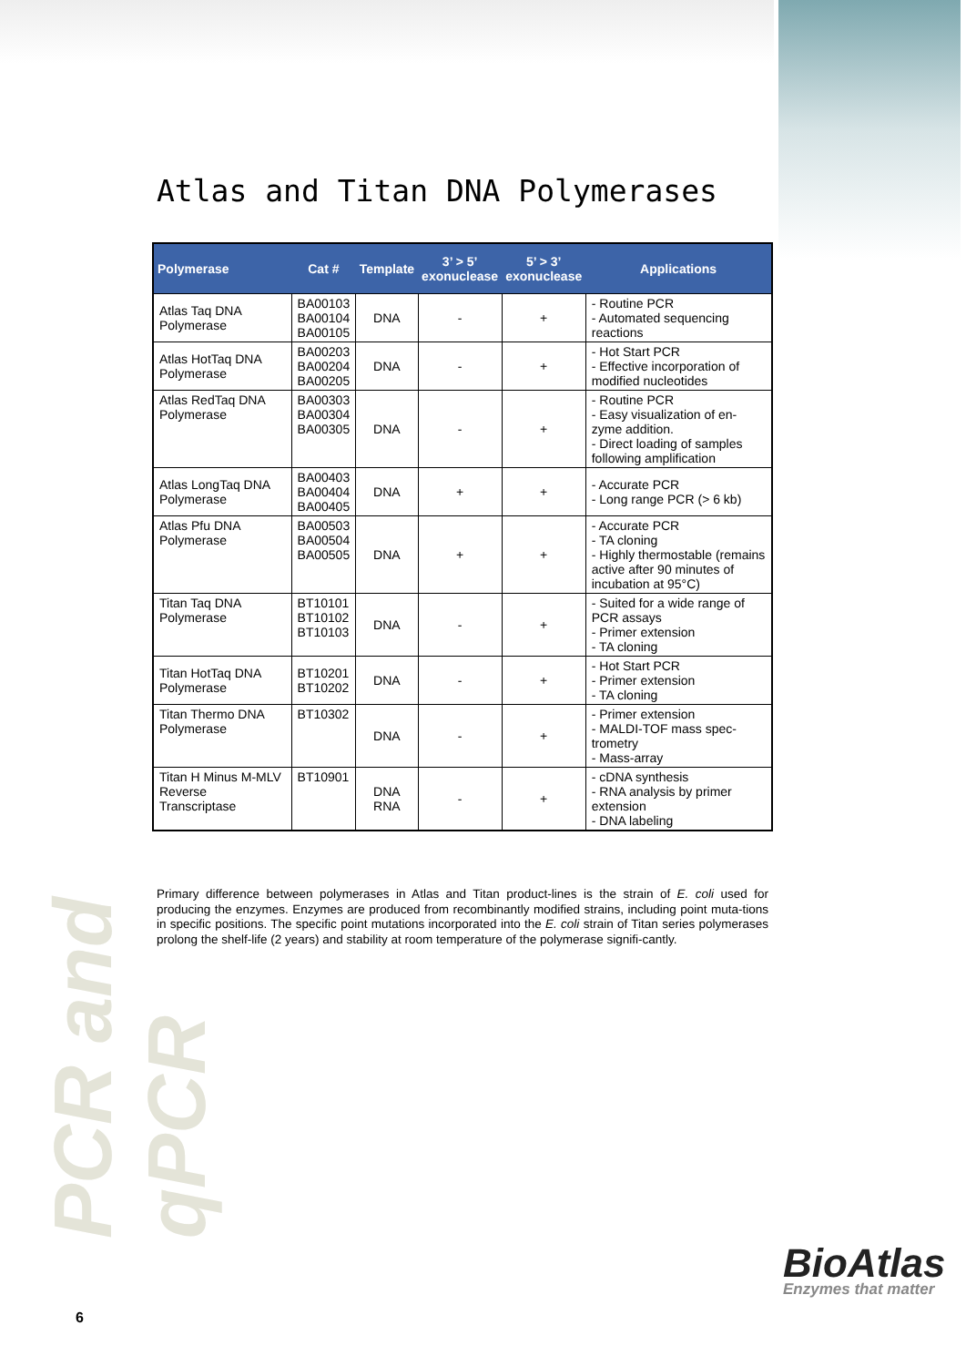PCR and qPCR
Atlas and Titan DNA Polymerases
| Polymerase | Cat # | Template | 3’ > 5’ exonuclease | 5’ > 3’ exonuclease | Applications |
| --- | --- | --- | --- | --- | --- |
| Atlas Taq DNA Polymerase | BA00103 BA00104 BA00105 | DNA | - | + | - Routine PCR - Automated sequencing reactions |
| Atlas HotTaq DNA Polymerase | BA00203 BA00204 BA00205 | DNA | - | + | - Hot Start PCR - Effective incorporation of modified nucleotides |
| Atlas RedTaq DNA Polymerase | BA00303 BA00304 BA00305 | DNA | - | + | - Routine PCR - Easy visualization of en-zyme addition. - Direct loading of samples following amplification |
| Atlas LongTaq DNA Polymerase | BA00403 BA00404 BA00405 | DNA | + | + | - Accurate PCR - Long range PCR (> 6 kb) |
| Atlas Pfu DNA Polymerase | BA00503 BA00504 BA00505 | DNA | + | + | - Accurate PCR - TA cloning - Highly thermostable (remains active after 90 minutes of incubation at 95°C) |
| Titan Taq DNA Polymerase | BT10101 BT10102 BT10103 | DNA | - | + | - Suited for a wide range of PCR assays - Primer extension - TA cloning |
| Titan HotTaq DNA Polymerase | BT10201 BT10202 | DNA | - | + | - Hot Start PCR - Primer extension - TA cloning |
| Titan Thermo DNA Polymerase | BT10302 | DNA | - | + | - Primer extension - MALDI-TOF mass spec-trometry - Mass-array |
| Titan H Minus M-MLV Reverse Transcriptase | BT10901 | DNA RNA | - | + | - cDNA synthesis - RNA analysis by primer extension - DNA labeling |
Primary difference between polymerases in Atlas and Titan product-lines is the strain of E. coli used for producing the enzymes. Enzymes are produced from recombinantly modified strains, including point muta-tions in specific positions. The specific point mutations incorporated into the E. coli strain of Titan series polymerases prolong the shelf-life (2 years) and stability at room temperature of the polymerase signifi-cantly.
6
BioAtlas
Enzymes that matter